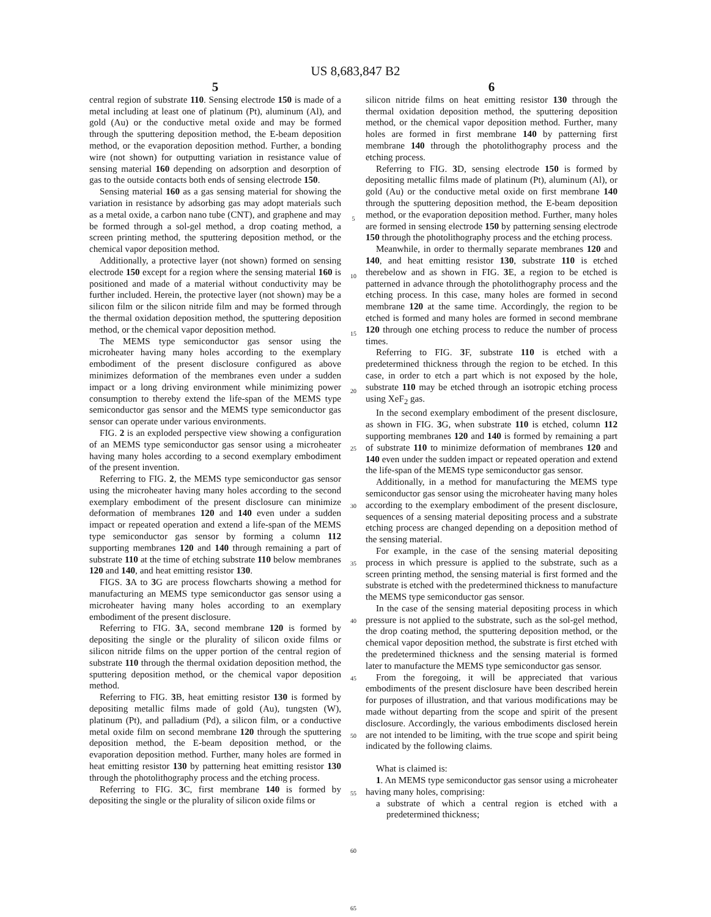US 8,683,847 B2
5
central region of substrate 110. Sensing electrode 150 is made of a metal including at least one of platinum (Pt), aluminum (Al), and gold (Au) or the conductive metal oxide and may be formed through the sputtering deposition method, the E-beam deposition method, or the evaporation deposition method. Further, a bonding wire (not shown) for outputting variation in resistance value of sensing material 160 depending on adsorption and desorption of gas to the outside contacts both ends of sensing electrode 150.
Sensing material 160 as a gas sensing material for showing the variation in resistance by adsorbing gas may adopt materials such as a metal oxide, a carbon nano tube (CNT), and graphene and may be formed through a sol-gel method, a drop coating method, a screen printing method, the sputtering deposition method, or the chemical vapor deposition method.
Additionally, a protective layer (not shown) formed on sensing electrode 150 except for a region where the sensing material 160 is positioned and made of a material without conductivity may be further included. Herein, the protective layer (not shown) may be a silicon film or the silicon nitride film and may be formed through the thermal oxidation deposition method, the sputtering deposition method, or the chemical vapor deposition method.
The MEMS type semiconductor gas sensor using the microheater having many holes according to the exemplary embodiment of the present disclosure configured as above minimizes deformation of the membranes even under a sudden impact or a long driving environment while minimizing power consumption to thereby extend the life-span of the MEMS type semiconductor gas sensor and the MEMS type semiconductor gas sensor can operate under various environments.
FIG. 2 is an exploded perspective view showing a configuration of an MEMS type semiconductor gas sensor using a microheater having many holes according to a second exemplary embodiment of the present invention.
Referring to FIG. 2, the MEMS type semiconductor gas sensor using the microheater having many holes according to the second exemplary embodiment of the present disclosure can minimize deformation of membranes 120 and 140 even under a sudden impact or repeated operation and extend a life-span of the MEMS type semiconductor gas sensor by forming a column 112 supporting membranes 120 and 140 through remaining a part of substrate 110 at the time of etching substrate 110 below membranes 120 and 140, and heat emitting resistor 130.
FIGS. 3 A to 3 G are process flowcharts showing a method for manufacturing an MEMS type semiconductor gas sensor using a microheater having many holes according to an exemplary embodiment of the present disclosure.
Referring to FIG. 3 A, second membrane 120 is formed by depositing the single or the plurality of silicon oxide films or silicon nitride films on the upper portion of the central region of substrate 110 through the thermal oxidation deposition method, the sputtering deposition method, or the chemical vapor deposition method.
Referring to FIG. 3 B, heat emitting resistor 130 is formed by depositing metallic films made of gold (Au), tungsten (W), platinum (Pt), and palladium (Pd), a silicon film, or a conductive metal oxide film on second membrane 120 through the sputtering deposition method, the E-beam deposition method, or the evaporation deposition method. Further, many holes are formed in heat emitting resistor 130 by patterning heat emitting resistor 130 through the photolithography process and the etching process.
Referring to FIG. 3 C, first membrane 140 is formed by depositing the single or the plurality of silicon oxide films or
5
10
15
20
25
30
35
40
45
50
55
60
65
6
silicon nitride films on heat emitting resistor 130 through the thermal oxidation deposition method, the sputtering deposition method, or the chemical vapor deposition method. Further, many holes are formed in first membrane 140 by patterning first membrane 140 through the photolithography process and the etching process.
Referring to FIG. 3 D, sensing electrode 150 is formed by depositing metallic films made of platinum (Pt), aluminum (Al), or gold (Au) or the conductive metal oxide on first membrane 140 through the sputtering deposition method, the E-beam deposition method, or the evaporation deposition method. Further, many holes are formed in sensing electrode 150 by patterning sensing electrode 150 through the photolithography process and the etching process.
Meanwhile, in order to thermally separate membranes 120 and 140, and heat emitting resistor 130, substrate 110 is etched therebelow and as shown in FIG. 3 E, a region to be etched is patterned in advance through the photolithography process and the etching process. In this case, many holes are formed in second membrane 120 at the same time. Accordingly, the region to be etched is formed and many holes are formed in second membrane 120 through one etching process to reduce the number of process times.
Referring to FIG. 3 F, substrate 110 is etched with a predetermined thickness through the region to be etched. In this case, in order to etch a part which is not exposed by the hole, substrate 110 may be etched through an isotropic etching process using XeF<sub>2</sub> gas.
In the second exemplary embodiment of the present disclosure, as shown in FIG. 3 G, when substrate 110 is etched, column 112 supporting membranes 120 and 140 is formed by remaining a part of substrate 110 to minimize deformation of membranes 120 and 140 even under the sudden impact or repeated operation and extend the life-span of the MEMS type semiconductor gas sensor.
Additionally, in a method for manufacturing the MEMS type semiconductor gas sensor using the microheater having many holes according to the exemplary embodiment of the present disclosure, sequences of a sensing material depositing process and a substrate etching process are changed depending on a deposition method of the sensing material.
For example, in the case of the sensing material depositing process in which pressure is applied to the substrate, such as a screen printing method, the sensing material is first formed and the substrate is etched with the predetermined thickness to manufacture the MEMS type semiconductor gas sensor.
In the case of the sensing material depositing process in which pressure is not applied to the substrate, such as the sol-gel method, the drop coating method, the sputtering deposition method, or the chemical vapor deposition method, the substrate is first etched with the predetermined thickness and the sensing material is formed later to manufacture the MEMS type semiconductor gas sensor.
From the foregoing, it will be appreciated that various embodiments of the present disclosure have been described herein for purposes of illustration, and that various modifications may be made without departing from the scope and spirit of the present disclosure. Accordingly, the various embodiments disclosed herein are not intended to be limiting, with the true scope and spirit being indicated by the following claims.
What is claimed is:
1. An MEMS type semiconductor gas sensor using a microheater having many holes, comprising:
a substrate of which a central region is etched with a predetermined thickness;